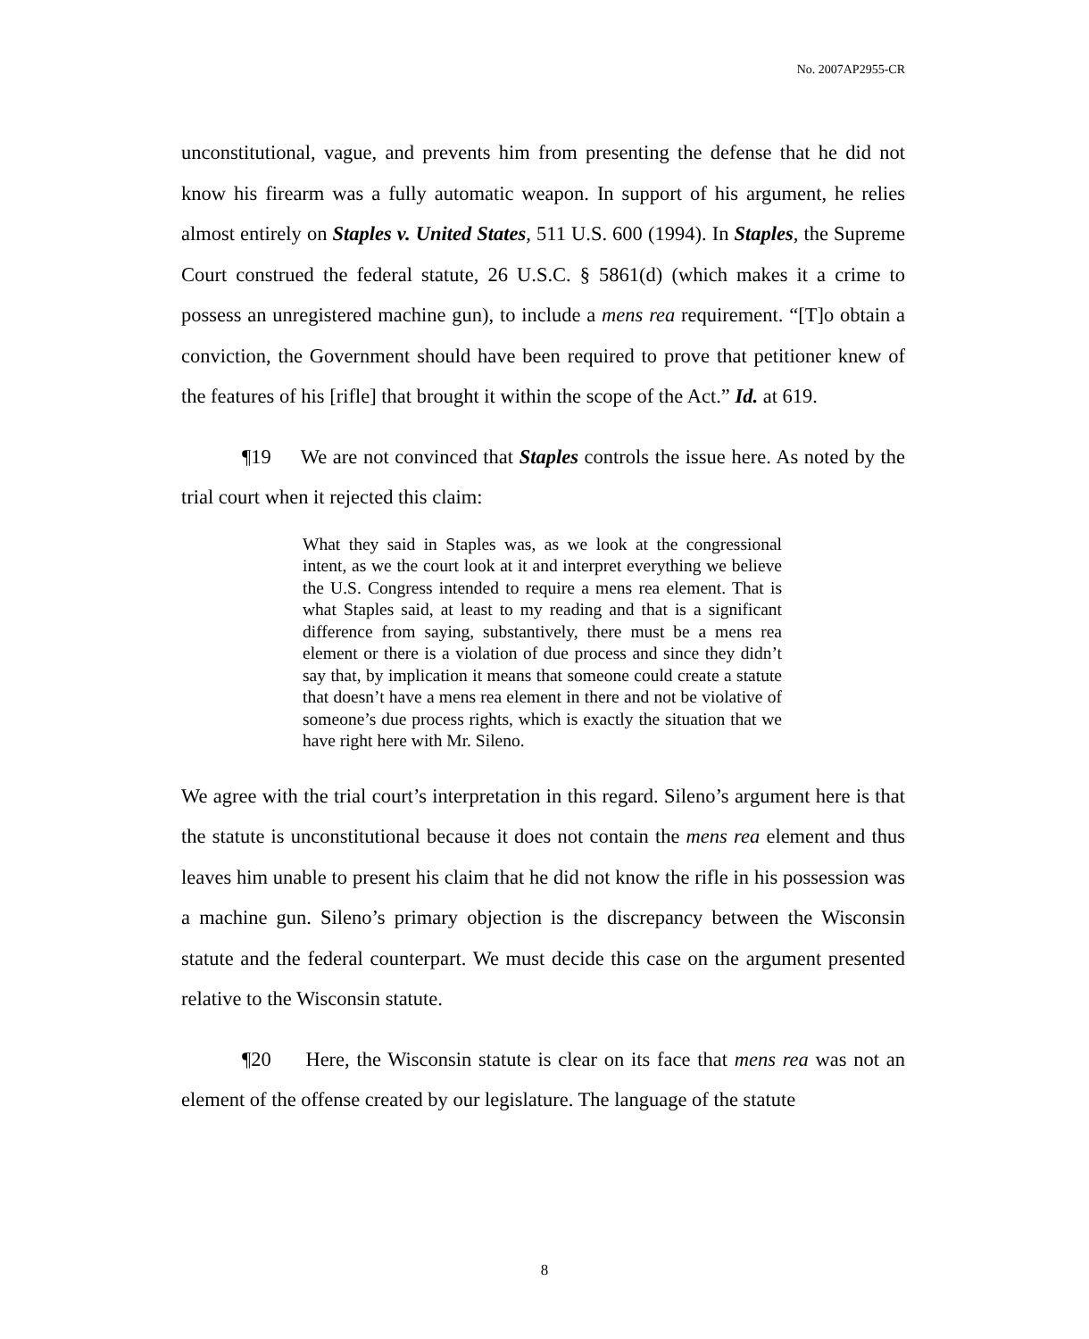No. 2007AP2955-CR
unconstitutional, vague, and prevents him from presenting the defense that he did not know his firearm was a fully automatic weapon. In support of his argument, he relies almost entirely on Staples v. United States, 511 U.S. 600 (1994). In Staples, the Supreme Court construed the federal statute, 26 U.S.C. § 5861(d) (which makes it a crime to possess an unregistered machine gun), to include a mens rea requirement. “[T]o obtain a conviction, the Government should have been required to prove that petitioner knew of the features of his [rifle] that brought it within the scope of the Act.” Id. at 619.
¶19 We are not convinced that Staples controls the issue here. As noted by the trial court when it rejected this claim:
What they said in Staples was, as we look at the congressional intent, as we the court look at it and interpret everything we believe the U.S. Congress intended to require a mens rea element. That is what Staples said, at least to my reading and that is a significant difference from saying, substantively, there must be a mens rea element or there is a violation of due process and since they didn’t say that, by implication it means that someone could create a statute that doesn’t have a mens rea element in there and not be violative of someone’s due process rights, which is exactly the situation that we have right here with Mr. Sileno.
We agree with the trial court’s interpretation in this regard. Sileno’s argument here is that the statute is unconstitutional because it does not contain the mens rea element and thus leaves him unable to present his claim that he did not know the rifle in his possession was a machine gun. Sileno’s primary objection is the discrepancy between the Wisconsin statute and the federal counterpart. We must decide this case on the argument presented relative to the Wisconsin statute.
¶20 Here, the Wisconsin statute is clear on its face that mens rea was not an element of the offense created by our legislature. The language of the statute
8